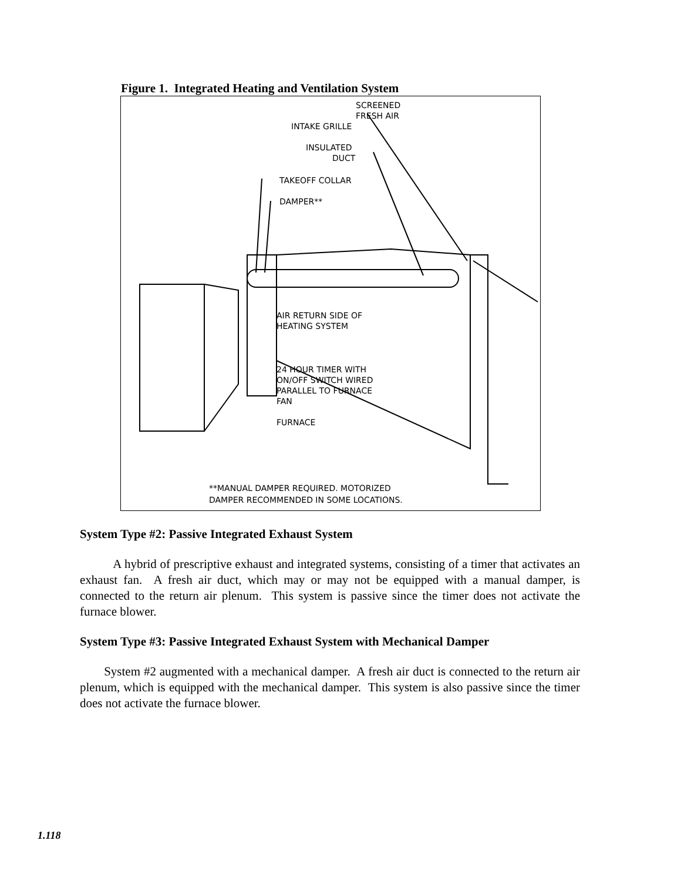Figure 1. Integrated Heating and Ventilation System
SCREENED
FRESH AIR
INTAKE GRILLE
INSULATED
DUCT
TAKEOFF COLLAR
DAMPER**
AIR RETURN SIDE OF
HEATING SYSTEM
24 HOUR TIMER WITH
ON/OFF SWITCH WIRED
PARALLEL TO FURNACE
FAN
FURNACE
**MANUAL DAMPER REQUIRED. MOTORIZED
DAMPER RECOMMENDED IN SOME LOCATIONS.
System Type #2: Passive Integrated Exhaust System
A hybrid of prescriptive exhaust and integrated systems, consisting of a timer that activates an exhaust fan. A fresh air duct, which may or may not be equipped with a manual damper, is connected to the return air plenum. This system is passive since the timer does not activate the furnace blower.
System Type #3: Passive Integrated Exhaust System with Mechanical Damper
System #2 augmented with a mechanical damper. A fresh air duct is connected to the return air plenum, which is equipped with the mechanical damper. This system is also passive since the timer does not activate the furnace blower.
1.118